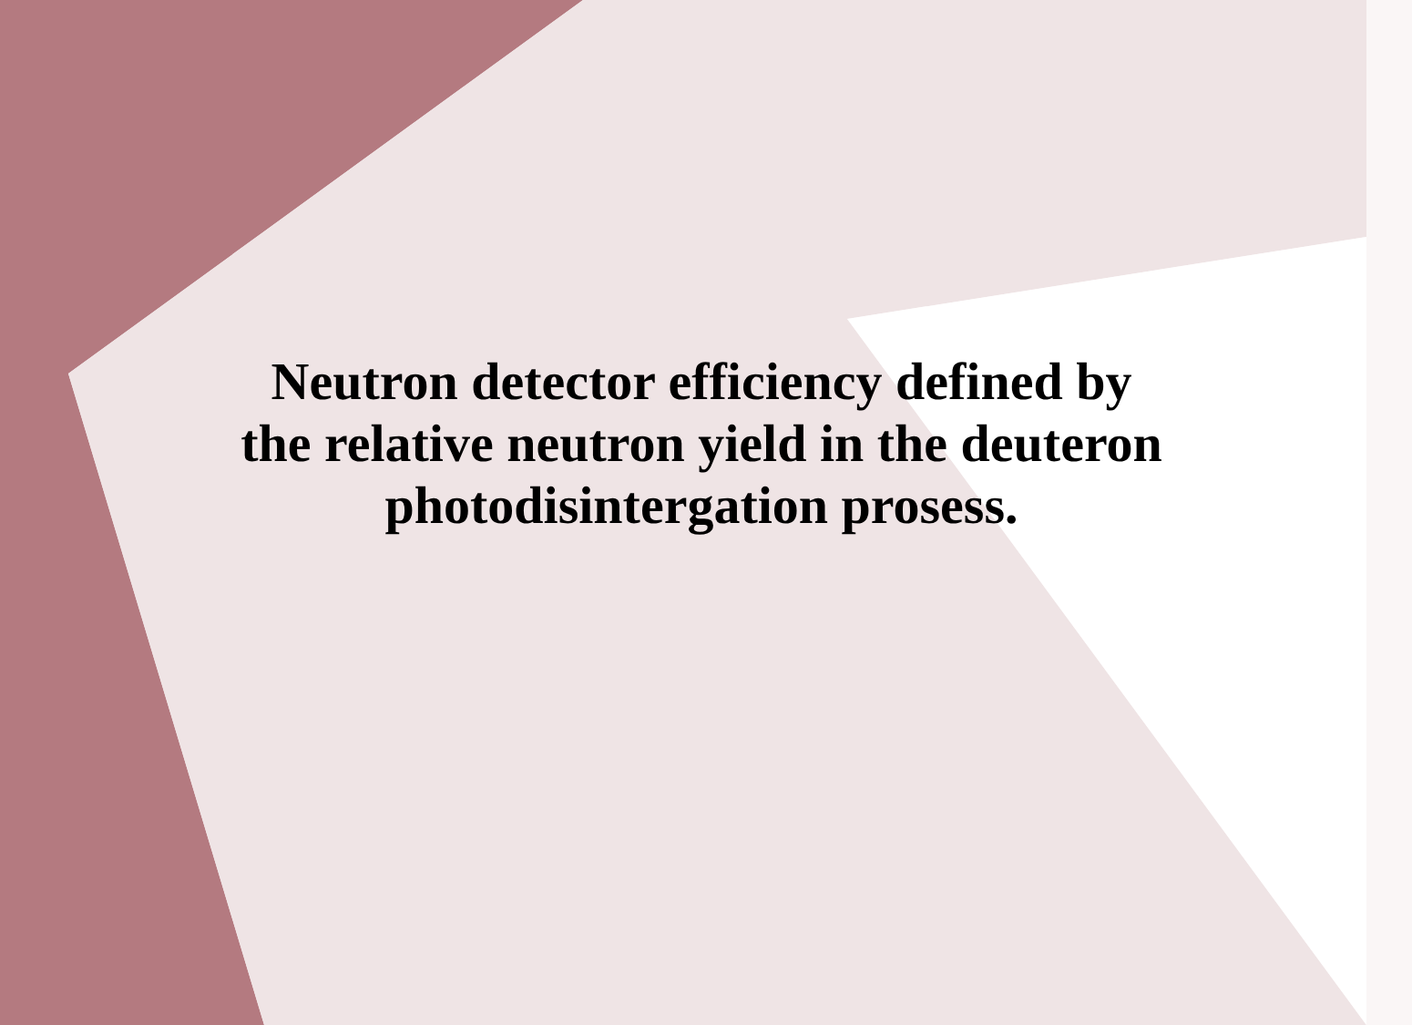Neutron detector efficiency defined by
the relative neutron yield in the deuteron
photodisintergation prosess.